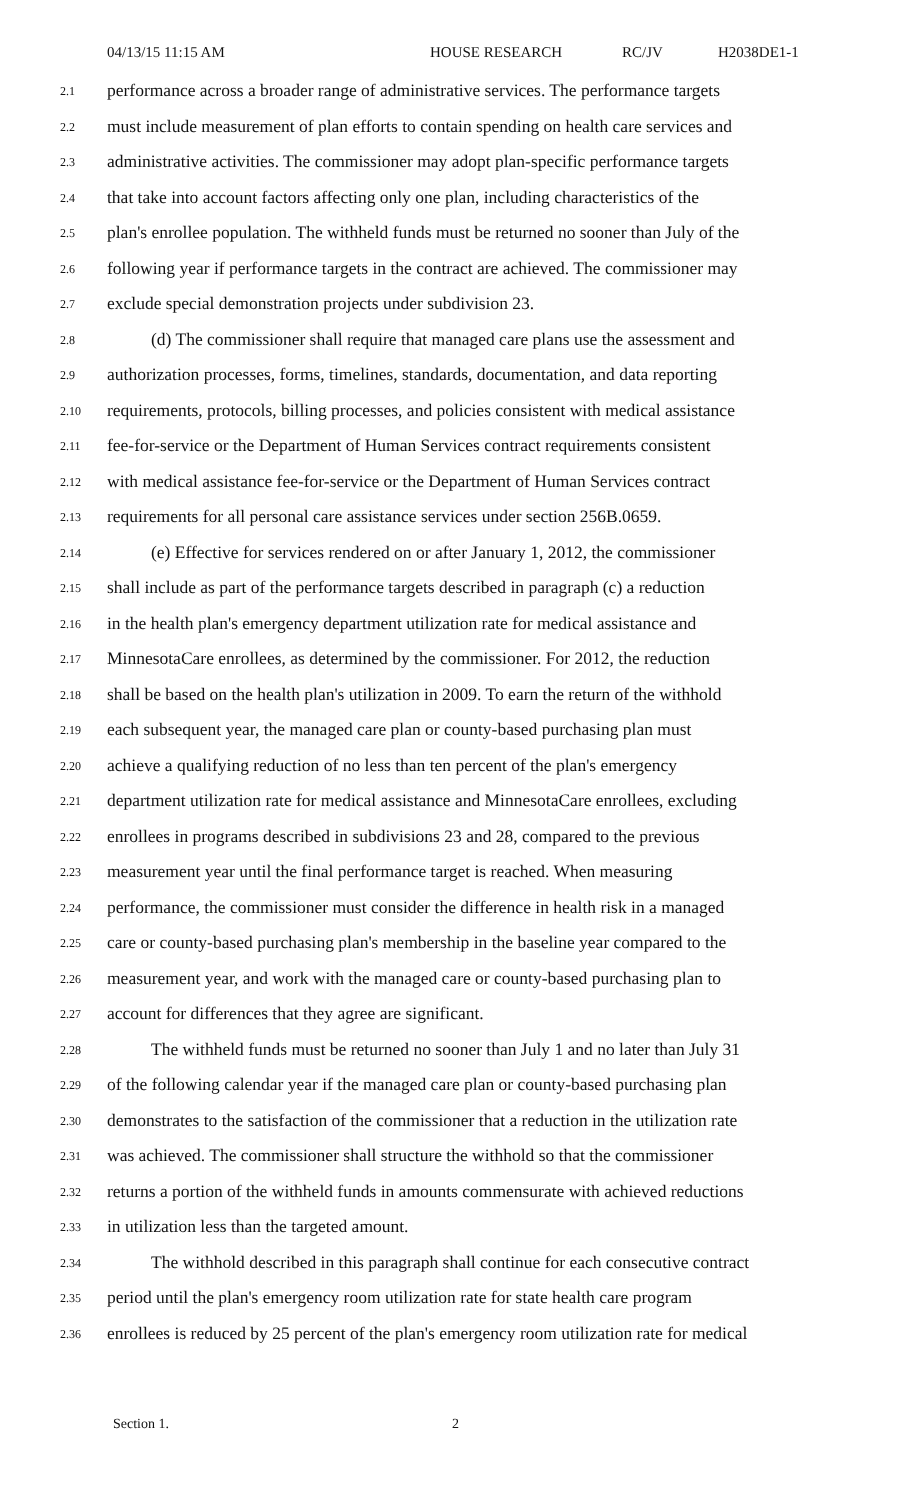04/13/15 11:15 AM HOUSE RESEARCH RC/JV H2038DE1-1
2.1 performance across a broader range of administrative services. The performance targets
2.2 must include measurement of plan efforts to contain spending on health care services and
2.3 administrative activities. The commissioner may adopt plan-specific performance targets
2.4 that take into account factors affecting only one plan, including characteristics of the
2.5 plan's enrollee population. The withheld funds must be returned no sooner than July of the
2.6 following year if performance targets in the contract are achieved. The commissioner may
2.7 exclude special demonstration projects under subdivision 23.
2.8 (d) The commissioner shall require that managed care plans use the assessment and
2.9 authorization processes, forms, timelines, standards, documentation, and data reporting
2.10 requirements, protocols, billing processes, and policies consistent with medical assistance
2.11 fee-for-service or the Department of Human Services contract requirements consistent
2.12 with medical assistance fee-for-service or the Department of Human Services contract
2.13 requirements for all personal care assistance services under section 256B.0659.
2.14 (e) Effective for services rendered on or after January 1, 2012, the commissioner
2.15 shall include as part of the performance targets described in paragraph (c) a reduction
2.16 in the health plan's emergency department utilization rate for medical assistance and
2.17 MinnesotaCare enrollees, as determined by the commissioner. For 2012, the reduction
2.18 shall be based on the health plan's utilization in 2009. To earn the return of the withhold
2.19 each subsequent year, the managed care plan or county-based purchasing plan must
2.20 achieve a qualifying reduction of no less than ten percent of the plan's emergency
2.21 department utilization rate for medical assistance and MinnesotaCare enrollees, excluding
2.22 enrollees in programs described in subdivisions 23 and 28, compared to the previous
2.23 measurement year until the final performance target is reached. When measuring
2.24 performance, the commissioner must consider the difference in health risk in a managed
2.25 care or county-based purchasing plan's membership in the baseline year compared to the
2.26 measurement year, and work with the managed care or county-based purchasing plan to
2.27 account for differences that they agree are significant.
2.28 The withheld funds must be returned no sooner than July 1 and no later than July 31
2.29 of the following calendar year if the managed care plan or county-based purchasing plan
2.30 demonstrates to the satisfaction of the commissioner that a reduction in the utilization rate
2.31 was achieved. The commissioner shall structure the withhold so that the commissioner
2.32 returns a portion of the withheld funds in amounts commensurate with achieved reductions
2.33 in utilization less than the targeted amount.
2.34 The withhold described in this paragraph shall continue for each consecutive contract
2.35 period until the plan's emergency room utilization rate for state health care program
2.36 enrollees is reduced by 25 percent of the plan's emergency room utilization rate for medical
Section 1. 2